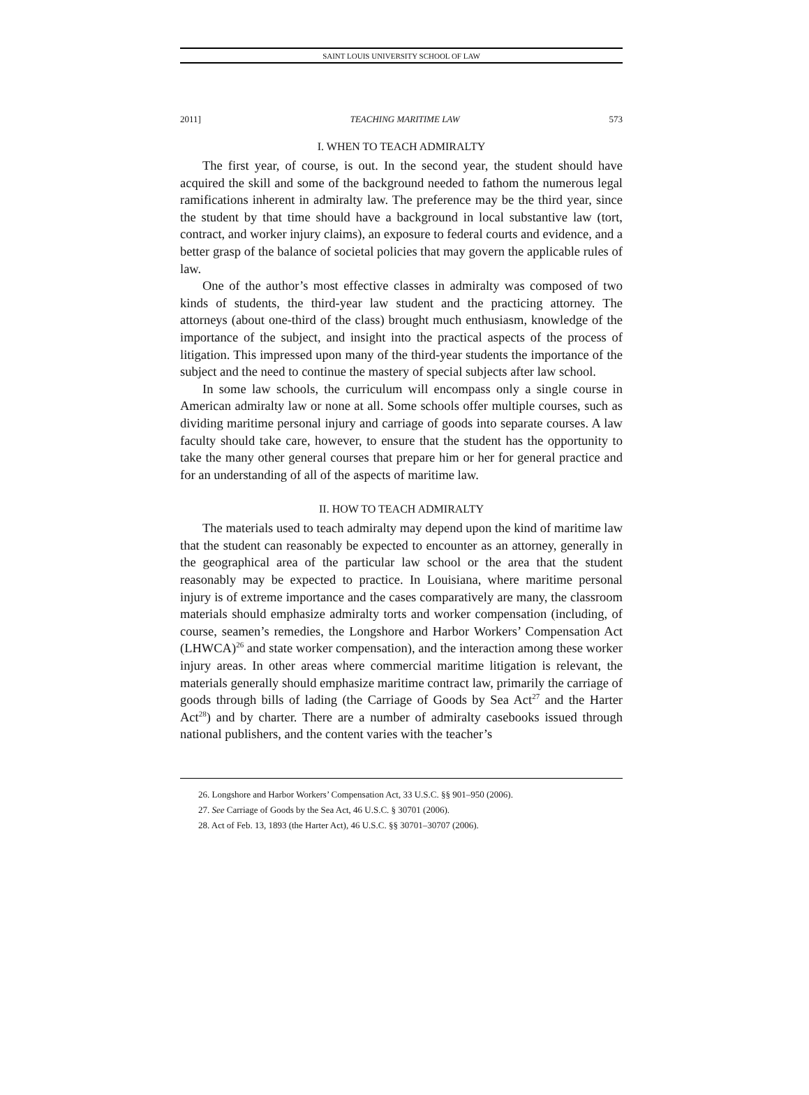SAINT LOUIS UNIVERSITY SCHOOL OF LAW
2011] TEACHING MARITIME LAW 573
I. WHEN TO TEACH ADMIRALTY
The first year, of course, is out. In the second year, the student should have acquired the skill and some of the background needed to fathom the numerous legal ramifications inherent in admiralty law. The preference may be the third year, since the student by that time should have a background in local substantive law (tort, contract, and worker injury claims), an exposure to federal courts and evidence, and a better grasp of the balance of societal policies that may govern the applicable rules of law.
One of the author’s most effective classes in admiralty was composed of two kinds of students, the third-year law student and the practicing attorney. The attorneys (about one-third of the class) brought much enthusiasm, knowledge of the importance of the subject, and insight into the practical aspects of the process of litigation. This impressed upon many of the third-year students the importance of the subject and the need to continue the mastery of special subjects after law school.
In some law schools, the curriculum will encompass only a single course in American admiralty law or none at all. Some schools offer multiple courses, such as dividing maritime personal injury and carriage of goods into separate courses. A law faculty should take care, however, to ensure that the student has the opportunity to take the many other general courses that prepare him or her for general practice and for an understanding of all of the aspects of maritime law.
II. HOW TO TEACH ADMIRALTY
The materials used to teach admiralty may depend upon the kind of maritime law that the student can reasonably be expected to encounter as an attorney, generally in the geographical area of the particular law school or the area that the student reasonably may be expected to practice. In Louisiana, where maritime personal injury is of extreme importance and the cases comparatively are many, the classroom materials should emphasize admiralty torts and worker compensation (including, of course, seamen’s remedies, the Longshore and Harbor Workers’ Compensation Act (LHWCA)<sup>26</sup> and state worker compensation), and the interaction among these worker injury areas. In other areas where commercial maritime litigation is relevant, the materials generally should emphasize maritime contract law, primarily the carriage of goods through bills of lading (the Carriage of Goods by Sea Act<sup>27</sup> and the Harter Act<sup>28</sup>) and by charter. There are a number of admiralty casebooks issued through national publishers, and the content varies with the teacher’s
26. Longshore and Harbor Workers’ Compensation Act, 33 U.S.C. §§ 901–950 (2006).
27. See Carriage of Goods by the Sea Act, 46 U.S.C. § 30701 (2006).
28. Act of Feb. 13, 1893 (the Harter Act), 46 U.S.C. §§ 30701–30707 (2006).